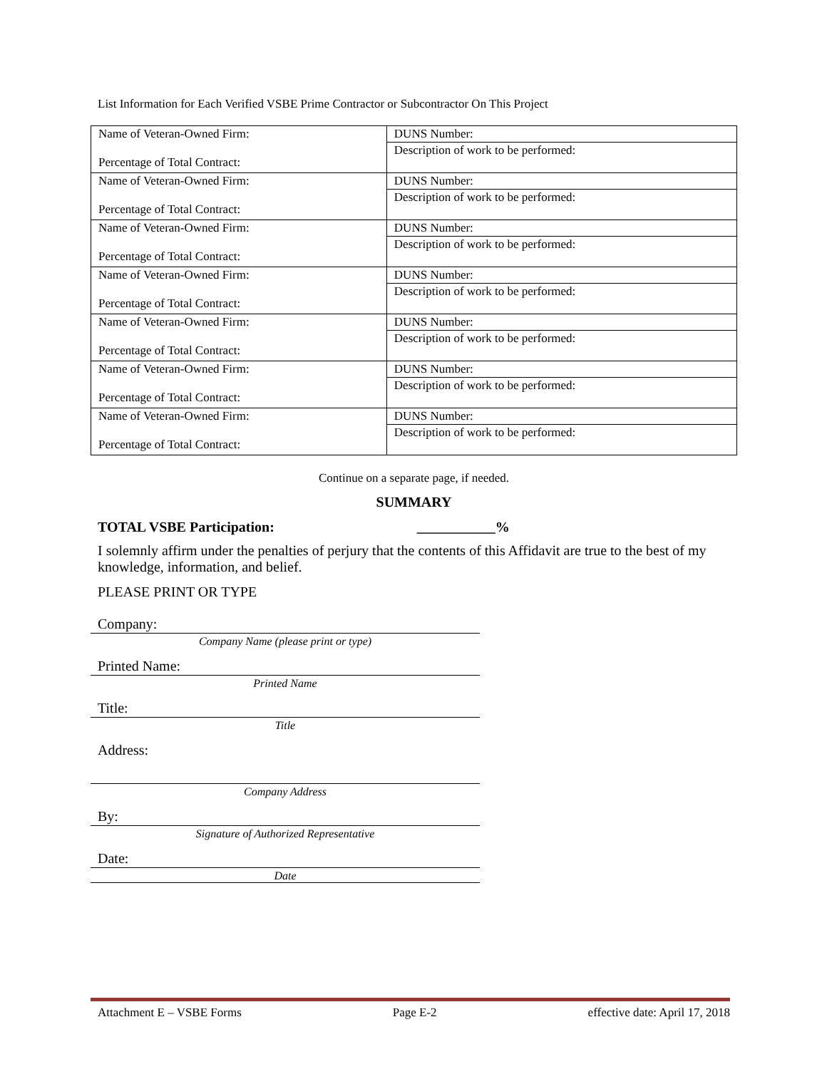List Information for Each Verified VSBE Prime Contractor or Subcontractor On This Project
| Name of Veteran-Owned Firm: Percentage of Total Contract: | DUNS Number: |
| | Description of work to be performed: |
| Name of Veteran-Owned Firm: Percentage of Total Contract: | DUNS Number: |
| | Description of work to be performed: |
| Name of Veteran-Owned Firm: Percentage of Total Contract: | DUNS Number: |
| | Description of work to be performed: |
| Name of Veteran-Owned Firm: Percentage of Total Contract: | DUNS Number: |
| | Description of work to be performed: |
| Name of Veteran-Owned Firm: Percentage of Total Contract: | DUNS Number: |
| | Description of work to be performed: |
| Name of Veteran-Owned Firm: Percentage of Total Contract: | DUNS Number: |
| | Description of work to be performed: |
| Name of Veteran-Owned Firm: Percentage of Total Contract: | DUNS Number: |
| | Description of work to be performed: |
Continue on a separate page, if needed.
SUMMARY
TOTAL VSBE Participation: ___________%
I solemnly affirm under the penalties of perjury that the contents of this Affidavit are true to the best of my knowledge, information, and belief.
PLEASE PRINT OR TYPE
Company:
Company Name (please print or type)
Printed Name:
Printed Name
Title:
Title
Address:
Company Address
By:
Signature of Authorized Representative
Date:
Date
Attachment E – VSBE Forms Page E-2 effective date: April 17, 2018